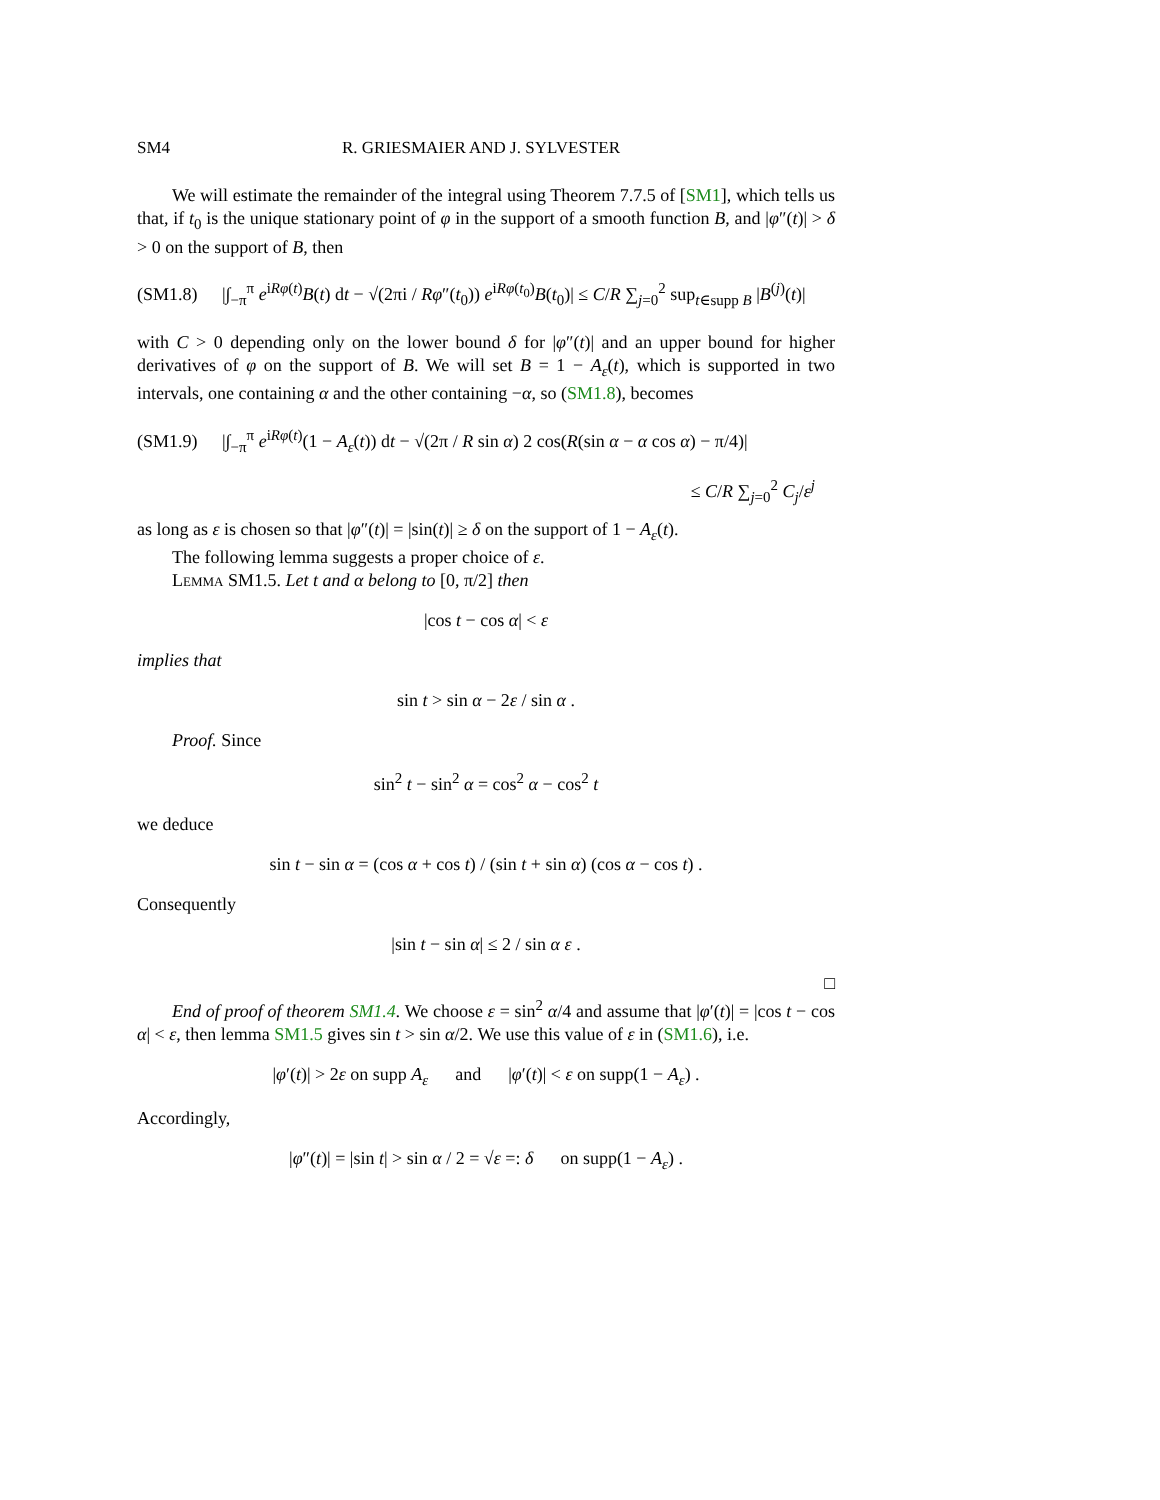SM4 R. GRIESMAIER AND J. SYLVESTER
We will estimate the remainder of the integral using Theorem 7.7.5 of [SM1], which tells us that, if t<sub>0</sub> is the unique stationary point of φ in the support of a smooth function B, and |φ″(t)| > δ > 0 on the support of B, then
(SM1.8) |∫<sub>−π</sub><sup>π</sup> e<sup>iRφ(t)</sup>B(t) dt − √(2πi / Rφ″(t<sub>0</sub>)) e<sup>iRφ(t<sub>0</sub>)</sup>B(t<sub>0</sub>)| ≤ C/R ∑<sub>j=0</sub><sup>2</sup> sup<sub>t∈supp B</sub> |B<sup>(j)</sup>(t)|
with C > 0 depending only on the lower bound δ for |φ″(t)| and an upper bound for higher derivatives of φ on the support of B. We will set B = 1 − A<sub>ε</sub>(t), which is supported in two intervals, one containing α and the other containing −α, so (SM1.8), becomes
(SM1.9) |∫<sub>−π</sub><sup>π</sup> e<sup>iRφ(t)</sup>(1 − A<sub>ε</sub>(t)) dt − √(2π / R sin α) 2 cos(R(sin α − α cos α) − π/4)|
≤ C/R ∑<sub>j=0</sub><sup>2</sup> C<sub>j</sub>/ε<sup>j</sup>
as long as ε is chosen so that |φ″(t)| = |sin(t)| ≥ δ on the support of 1 − A<sub>ε</sub>(t).
The following lemma suggests a proper choice of ε.
Lemma SM1.5. Let t and α belong to [0, π/2] then
|cos t − cos α| < ε
implies that
sin t > sin α − 2ε / sin α .
Proof. Since
sin<sup>2</sup> t − sin<sup>2</sup> α = cos<sup>2</sup> α − cos<sup>2</sup> t
we deduce
sin t − sin α = (cos α + cos t) / (sin t + sin α) (cos α − cos t) .
Consequently
|sin t − sin α| ≤ 2 / sin α ε .
□
End of proof of theorem SM1.4. We choose ε = sin<sup>2</sup> α/4 and assume that |φ′(t)| = |cos t − cos α| < ε, then lemma SM1.5 gives sin t > sin α/2. We use this value of ε in (SM1.6), i.e.
|φ′(t)| > 2ε on supp A<sub>ε</sub> and |φ′(t)| < ε on supp(1 − A<sub>ε</sub>) .
Accordingly,
|φ″(t)| = |sin t| > sin α / 2 = √ε =: δ on supp(1 − A<sub>ε</sub>) .